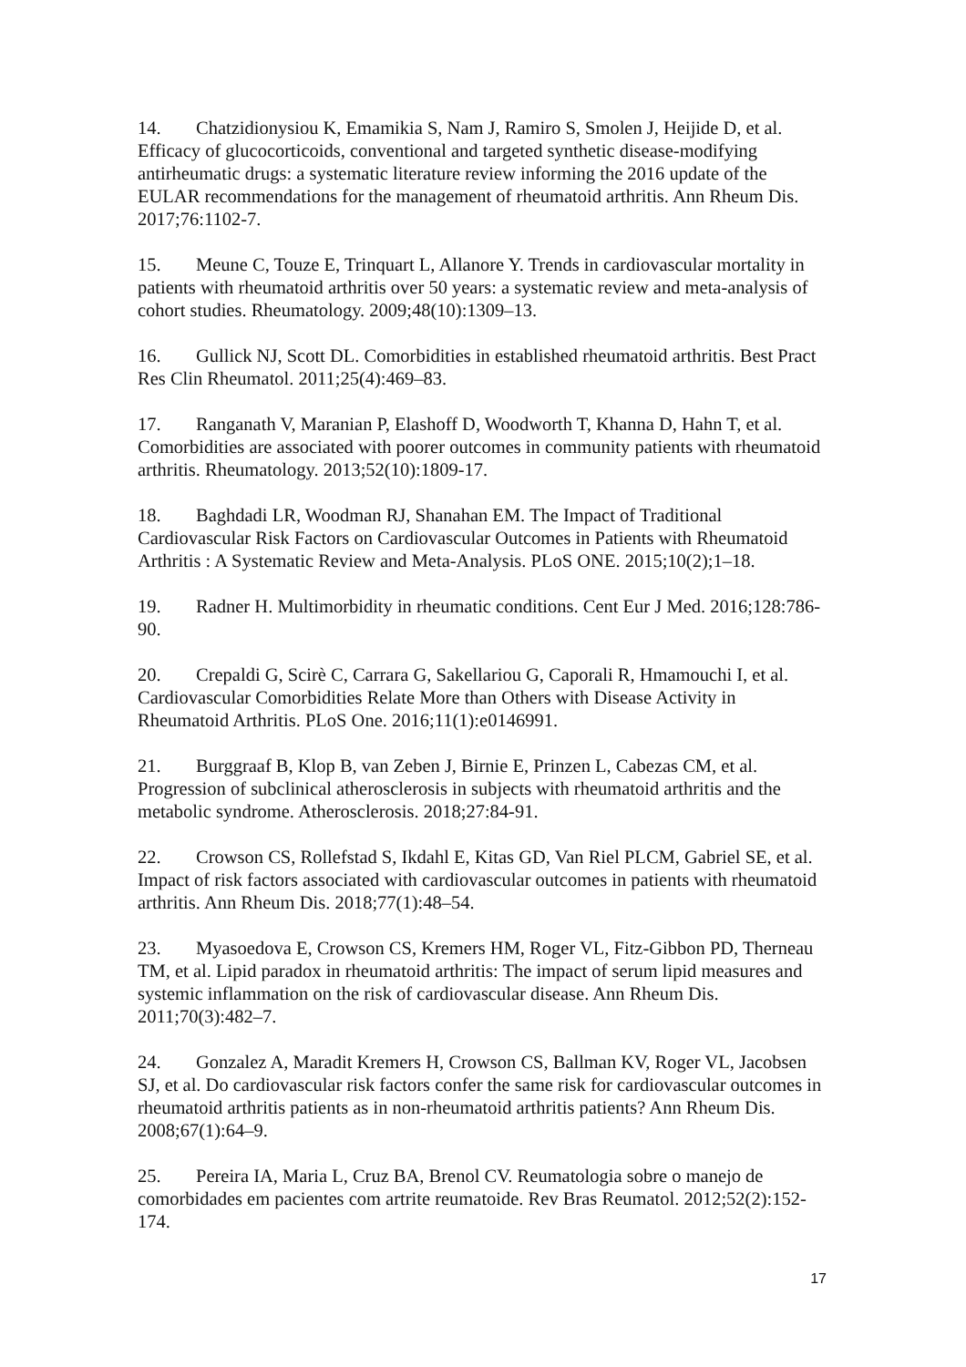14. Chatzidionysiou K, Emamikia S, Nam J, Ramiro S, Smolen J, Heijide D, et al. Efficacy of glucocorticoids, conventional and targeted synthetic disease-modifying antirheumatic drugs: a systematic literature review informing the 2016 update of the EULAR recommendations for the management of rheumatoid arthritis. Ann Rheum Dis. 2017;76:1102-7.
15. Meune C, Touze E, Trinquart L, Allanore Y. Trends in cardiovascular mortality in patients with rheumatoid arthritis over 50 years: a systematic review and meta-analysis of cohort studies. Rheumatology. 2009;48(10):1309–13.
16. Gullick NJ, Scott DL. Comorbidities in established rheumatoid arthritis. Best Pract Res Clin Rheumatol. 2011;25(4):469–83.
17. Ranganath V, Maranian P, Elashoff D, Woodworth T, Khanna D, Hahn T, et al. Comorbidities are associated with poorer outcomes in community patients with rheumatoid arthritis. Rheumatology. 2013;52(10):1809-17.
18. Baghdadi LR, Woodman RJ, Shanahan EM. The Impact of Traditional Cardiovascular Risk Factors on Cardiovascular Outcomes in Patients with Rheumatoid Arthritis : A Systematic Review and Meta-Analysis. PLoS ONE. 2015;10(2);1–18.
19. Radner H. Multimorbidity in rheumatic conditions. Cent Eur J Med. 2016;128:786-90.
20. Crepaldi G, Scirè C, Carrara G, Sakellariou G, Caporali R, Hmamouchi I, et al. Cardiovascular Comorbidities Relate More than Others with Disease Activity in Rheumatoid Arthritis. PLoS One. 2016;11(1):e0146991.
21. Burggraaf B, Klop B, van Zeben J, Birnie E, Prinzen L, Cabezas CM, et al. Progression of subclinical atherosclerosis in subjects with rheumatoid arthritis and the metabolic syndrome. Atherosclerosis. 2018;27:84-91.
22. Crowson CS, Rollefstad S, Ikdahl E, Kitas GD, Van Riel PLCM, Gabriel SE, et al. Impact of risk factors associated with cardiovascular outcomes in patients with rheumatoid arthritis. Ann Rheum Dis. 2018;77(1):48–54.
23. Myasoedova E, Crowson CS, Kremers HM, Roger VL, Fitz-Gibbon PD, Therneau TM, et al. Lipid paradox in rheumatoid arthritis: The impact of serum lipid measures and systemic inflammation on the risk of cardiovascular disease. Ann Rheum Dis. 2011;70(3):482–7.
24. Gonzalez A, Maradit Kremers H, Crowson CS, Ballman KV, Roger VL, Jacobsen SJ, et al. Do cardiovascular risk factors confer the same risk for cardiovascular outcomes in rheumatoid arthritis patients as in non-rheumatoid arthritis patients? Ann Rheum Dis. 2008;67(1):64–9.
25. Pereira IA, Maria L, Cruz BA, Brenol CV. Reumatologia sobre o manejo de comorbidades em pacientes com artrite reumatoide. Rev Bras Reumatol. 2012;52(2):152-174.
17